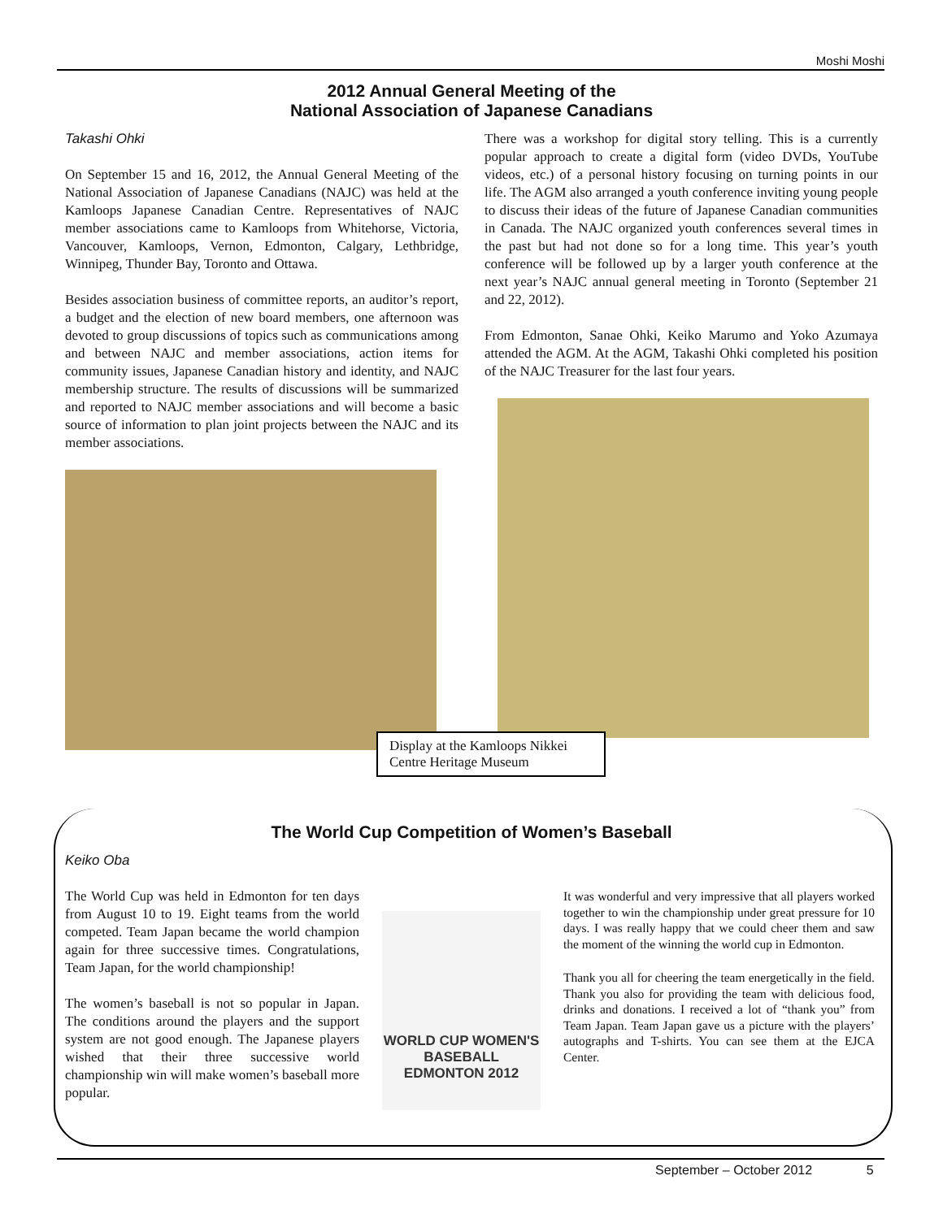Moshi Moshi
2012 Annual General Meeting of the
National Association of Japanese Canadians
Takashi Ohki
On September 15 and 16, 2012, the Annual General Meeting of the National Association of Japanese Canadians (NAJC) was held at the Kamloops Japanese Canadian Centre. Representatives of NAJC member associations came to Kamloops from Whitehorse, Victoria, Vancouver, Kamloops, Vernon, Edmonton, Calgary, Lethbridge, Winnipeg, Thunder Bay, Toronto and Ottawa.
Besides association business of committee reports, an auditor’s report, a budget and the election of new board members, one afternoon was devoted to group discussions of topics such as communications among and between NAJC and member associations, action items for community issues, Japanese Canadian history and identity, and NAJC membership structure. The results of discussions will be summarized and reported to NAJC member associations and will become a basic source of information to plan joint projects between the NAJC and its member associations.
There was a workshop for digital story telling. This is a currently popular approach to create a digital form (video DVDs, YouTube videos, etc.) of a personal history focusing on turning points in our life. The AGM also arranged a youth conference inviting young people to discuss their ideas of the future of Japanese Canadian communities in Canada. The NAJC organized youth conferences several times in the past but had not done so for a long time. This year’s youth conference will be followed up by a larger youth conference at the next year’s NAJC annual general meeting in Toronto (September 21 and 22, 2012).
From Edmonton, Sanae Ohki, Keiko Marumo and Yoko Azumaya attended the AGM. At the AGM, Takashi Ohki completed his position of the NAJC Treasurer for the last four years.
Display at the Kamloops Nikkei Centre Heritage Museum
The World Cup Competition of Women’s Baseball
Keiko Oba
The World Cup was held in Edmonton for ten days from August 10 to 19. Eight teams from the world competed. Team Japan became the world champion again for three successive times. Congratulations, Team Japan, for the world championship!
The women’s baseball is not so popular in Japan. The conditions around the players and the support system are not good enough. The Japanese players wished that their three successive world championship win will make women’s baseball more popular.
WORLD CUP WOMEN'S BASEBALL EDMONTON 2012
It was wonderful and very impressive that all players worked together to win the championship under great pressure for 10 days. I was really happy that we could cheer them and saw the moment of the winning the world cup in Edmonton.
Thank you all for cheering the team energetically in the field. Thank you also for providing the team with delicious food, drinks and donations. I received a lot of “thank you” from Team Japan. Team Japan gave us a picture with the players’ autographs and T-shirts. You can see them at the EJCA Center.
September – October 2012 5